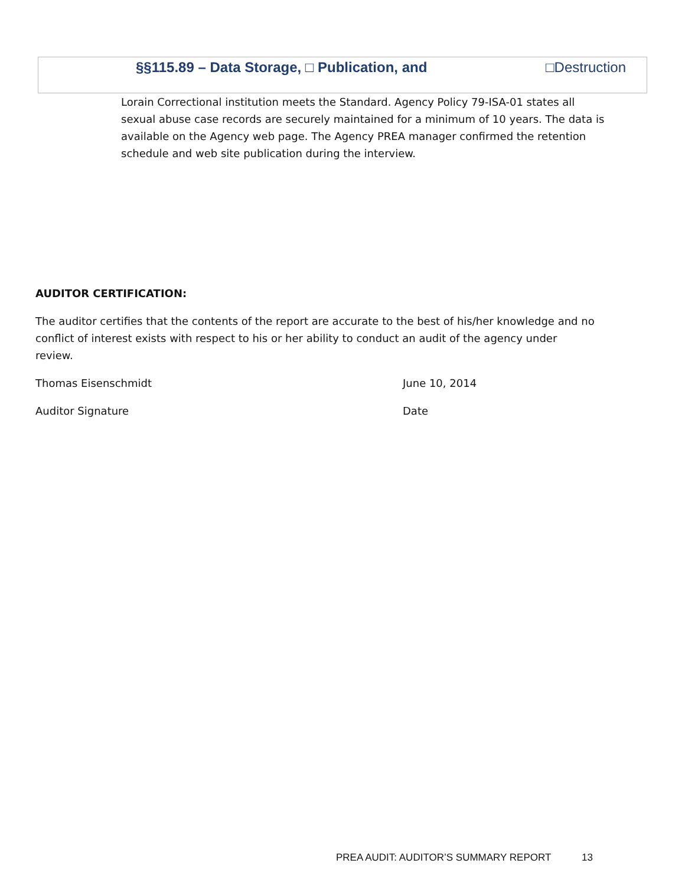§§115.89 – Data Storage, □ Publication, and □Destruction
Lorain Correctional institution meets the Standard. Agency Policy 79-ISA-01 states all sexual abuse case records are securely maintained for a minimum of 10 years. The data is available on the Agency web page. The Agency PREA manager confirmed the retention schedule and web site publication during the interview.
AUDITOR CERTIFICATION:
The auditor certifies that the contents of the report are accurate to the best of his/her knowledge and no conflict of interest exists with respect to his or her ability to conduct an audit of the agency under review.
Thomas Eisenschmidt June 10, 2014
Auditor Signature Date
PREA AUDIT: AUDITOR’S SUMMARY REPORT 13